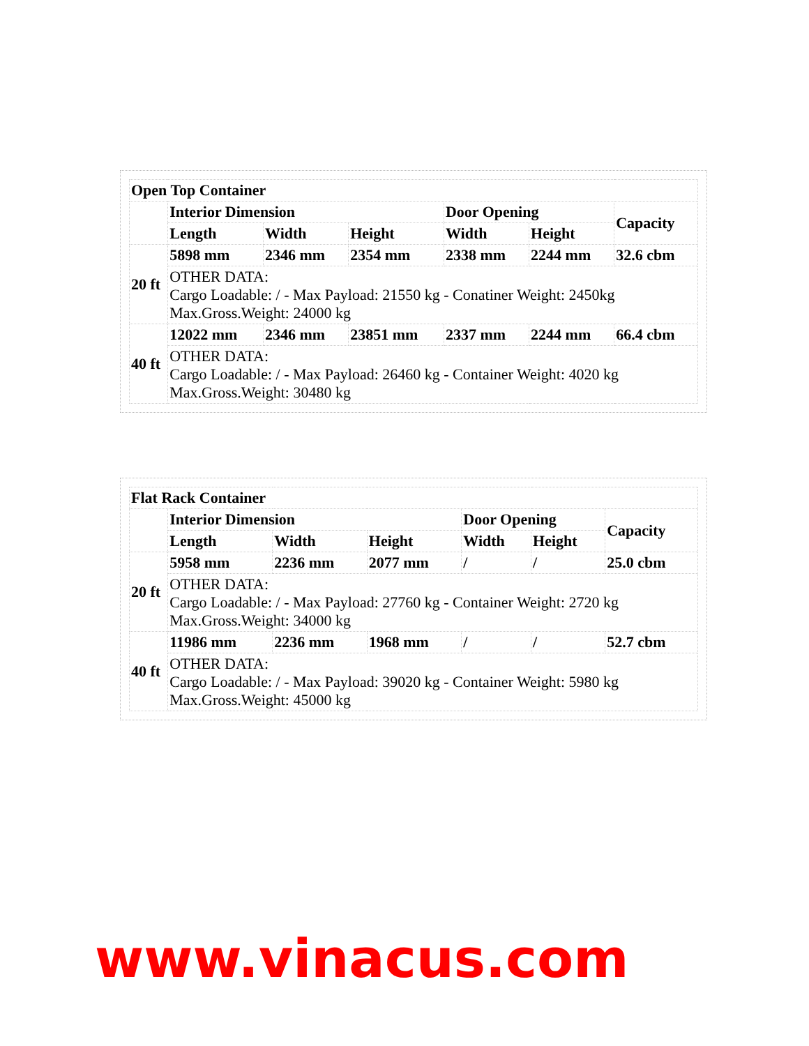| Open Top Container | | | | | | |
| --- | --- | --- | --- | --- | --- | --- |
| | Interior Dimension | | | Door Opening | | Capacity |
| | Length | Width | Height | Width | Height | |
| 20 ft | 5898 mm | 2346 mm | 2354 mm | 2338 mm | 2244 mm | 32.6 cbm |
| | OTHER DATA: Cargo Loadable: / - Max Payload: 21550 kg - Conatiner Weight: 2450kg Max.Gross.Weight: 24000 kg | | | | | |
| 40 ft | 12022 mm | 2346 mm | 23851 mm | 2337 mm | 2244 mm | 66.4 cbm |
| | OTHER DATA: Cargo Loadable: / - Max Payload: 26460 kg - Container Weight: 4020 kg Max.Gross.Weight: 30480 kg | | | | | |
| Flat Rack Container | | | | | | |
| --- | --- | --- | --- | --- | --- | --- |
| | Interior Dimension | | | Door Opening | | Capacity |
| | Length | Width | Height | Width | Height | |
| 20 ft | 5958 mm | 2236 mm | 2077 mm | / | / | 25.0 cbm |
| | OTHER DATA: Cargo Loadable: / - Max Payload: 27760 kg - Container Weight: 2720 kg Max.Gross.Weight: 34000 kg | | | | | |
| 40 ft | 11986 mm | 2236 mm | 1968 mm | / | / | 52.7 cbm |
| | OTHER DATA: Cargo Loadable: / - Max Payload: 39020 kg - Container Weight: 5980 kg Max.Gross.Weight: 45000 kg | | | | | |
www.vinacus.com